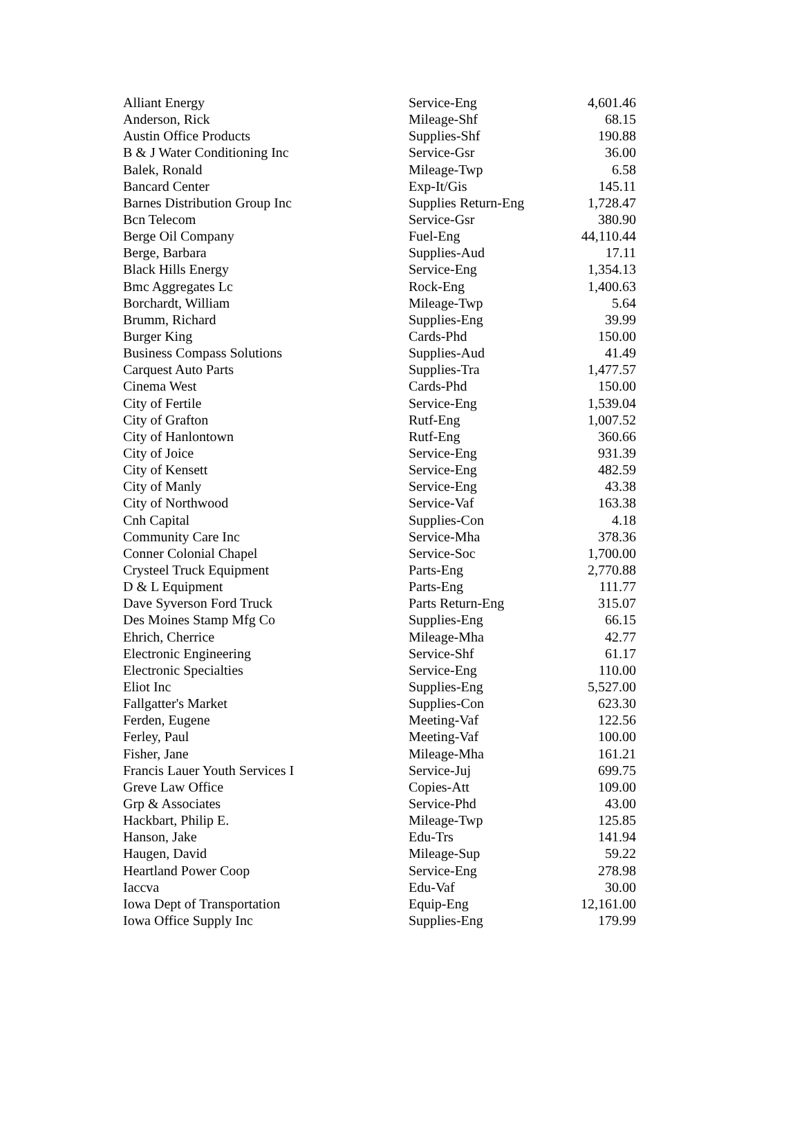| Alliant Energy | Service-Eng | 4,601.46 |
| Anderson, Rick | Mileage-Shf | 68.15 |
| Austin Office Products | Supplies-Shf | 190.88 |
| B & J Water Conditioning Inc | Service-Gsr | 36.00 |
| Balek, Ronald | Mileage-Twp | 6.58 |
| Bancard Center | Exp-It/Gis | 145.11 |
| Barnes Distribution Group Inc | Supplies Return-Eng | 1,728.47 |
| Bcn Telecom | Service-Gsr | 380.90 |
| Berge Oil Company | Fuel-Eng | 44,110.44 |
| Berge, Barbara | Supplies-Aud | 17.11 |
| Black Hills Energy | Service-Eng | 1,354.13 |
| Bmc Aggregates Lc | Rock-Eng | 1,400.63 |
| Borchardt, William | Mileage-Twp | 5.64 |
| Brumm, Richard | Supplies-Eng | 39.99 |
| Burger King | Cards-Phd | 150.00 |
| Business Compass Solutions | Supplies-Aud | 41.49 |
| Carquest Auto Parts | Supplies-Tra | 1,477.57 |
| Cinema West | Cards-Phd | 150.00 |
| City of Fertile | Service-Eng | 1,539.04 |
| City of Grafton | Rutf-Eng | 1,007.52 |
| City of Hanlontown | Rutf-Eng | 360.66 |
| City of Joice | Service-Eng | 931.39 |
| City of Kensett | Service-Eng | 482.59 |
| City of Manly | Service-Eng | 43.38 |
| City of Northwood | Service-Vaf | 163.38 |
| Cnh Capital | Supplies-Con | 4.18 |
| Community Care Inc | Service-Mha | 378.36 |
| Conner Colonial Chapel | Service-Soc | 1,700.00 |
| Crysteel Truck Equipment | Parts-Eng | 2,770.88 |
| D & L Equipment | Parts-Eng | 111.77 |
| Dave Syverson Ford Truck | Parts Return-Eng | 315.07 |
| Des Moines Stamp Mfg Co | Supplies-Eng | 66.15 |
| Ehrich, Cherrice | Mileage-Mha | 42.77 |
| Electronic Engineering | Service-Shf | 61.17 |
| Electronic Specialties | Service-Eng | 110.00 |
| Eliot Inc | Supplies-Eng | 5,527.00 |
| Fallgatter's Market | Supplies-Con | 623.30 |
| Ferden, Eugene | Meeting-Vaf | 122.56 |
| Ferley, Paul | Meeting-Vaf | 100.00 |
| Fisher, Jane | Mileage-Mha | 161.21 |
| Francis Lauer Youth Services I | Service-Juj | 699.75 |
| Greve Law Office | Copies-Att | 109.00 |
| Grp & Associates | Service-Phd | 43.00 |
| Hackbart, Philip E. | Mileage-Twp | 125.85 |
| Hanson, Jake | Edu-Trs | 141.94 |
| Haugen, David | Mileage-Sup | 59.22 |
| Heartland Power Coop | Service-Eng | 278.98 |
| Iaccva | Edu-Vaf | 30.00 |
| Iowa Dept of Transportation | Equip-Eng | 12,161.00 |
| Iowa Office Supply Inc | Supplies-Eng | 179.99 |